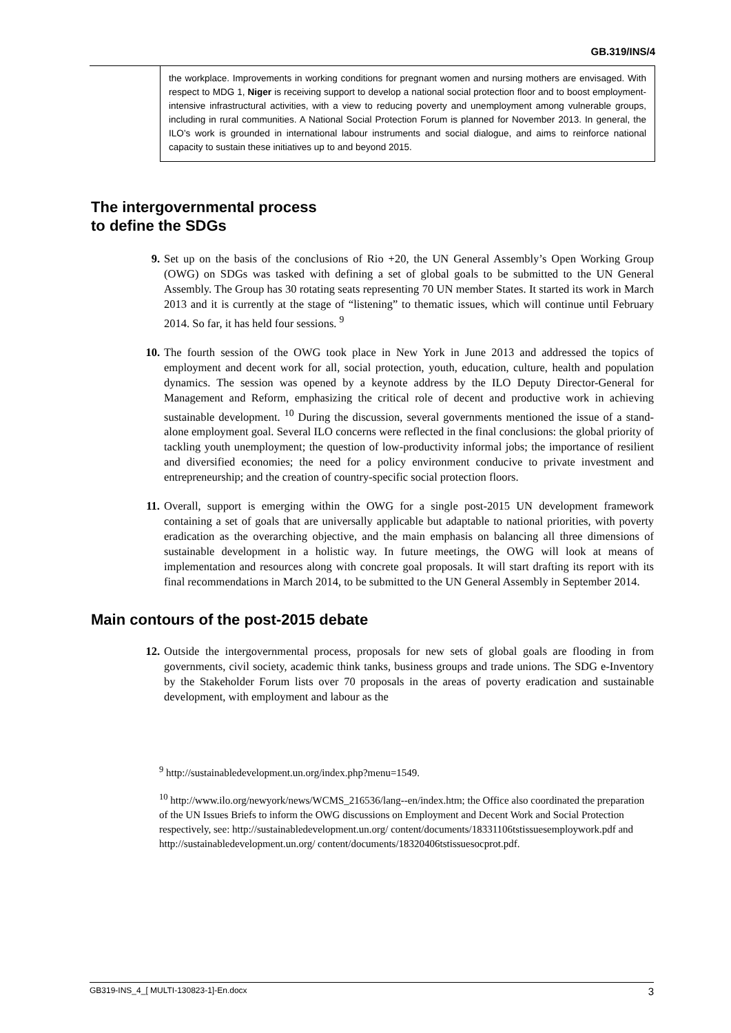GB.319/INS/4
the workplace. Improvements in working conditions for pregnant women and nursing mothers are envisaged. With respect to MDG 1, Niger is receiving support to develop a national social protection floor and to boost employment-intensive infrastructural activities, with a view to reducing poverty and unemployment among vulnerable groups, including in rural communities. A National Social Protection Forum is planned for November 2013. In general, the ILO’s work is grounded in international labour instruments and social dialogue, and aims to reinforce national capacity to sustain these initiatives up to and beyond 2015.
The intergovernmental process
to define the SDGs
9. Set up on the basis of the conclusions of Rio +20, the UN General Assembly’s Open Working Group (OWG) on SDGs was tasked with defining a set of global goals to be submitted to the UN General Assembly. The Group has 30 rotating seats representing 70 UN member States. It started its work in March 2013 and it is currently at the stage of “listening” to thematic issues, which will continue until February 2014. So far, it has held four sessions. <sup>9</sup>
10. The fourth session of the OWG took place in New York in June 2013 and addressed the topics of employment and decent work for all, social protection, youth, education, culture, health and population dynamics. The session was opened by a keynote address by the ILO Deputy Director-General for Management and Reform, emphasizing the critical role of decent and productive work in achieving sustainable development. <sup>10</sup> During the discussion, several governments mentioned the issue of a stand-alone employment goal. Several ILO concerns were reflected in the final conclusions: the global priority of tackling youth unemployment; the question of low-productivity informal jobs; the importance of resilient and diversified economies; the need for a policy environment conducive to private investment and entrepreneurship; and the creation of country-specific social protection floors.
11. Overall, support is emerging within the OWG for a single post-2015 UN development framework containing a set of goals that are universally applicable but adaptable to national priorities, with poverty eradication as the overarching objective, and the main emphasis on balancing all three dimensions of sustainable development in a holistic way. In future meetings, the OWG will look at means of implementation and resources along with concrete goal proposals. It will start drafting its report with its final recommendations in March 2014, to be submitted to the UN General Assembly in September 2014.
Main contours of the post-2015 debate
12. Outside the intergovernmental process, proposals for new sets of global goals are flooding in from governments, civil society, academic think tanks, business groups and trade unions. The SDG e-Inventory by the Stakeholder Forum lists over 70 proposals in the areas of poverty eradication and sustainable development, with employment and labour as the
<sup>9</sup> http://sustainabledevelopment.un.org/index.php?menu=1549.
<sup>10</sup> http://www.ilo.org/newyork/news/WCMS_216536/lang--en/index.htm; the Office also coordinated the preparation of the UN Issues Briefs to inform the OWG discussions on Employment and Decent Work and Social Protection respectively, see: http://sustainabledevelopment.un.org/ content/documents/18331106tstissuesemploywork.pdf and http://sustainabledevelopment.un.org/ content/documents/18320406tstissuesocprot.pdf.
GB319-INS_4_[ MULTI-130823-1]-En.docx 3